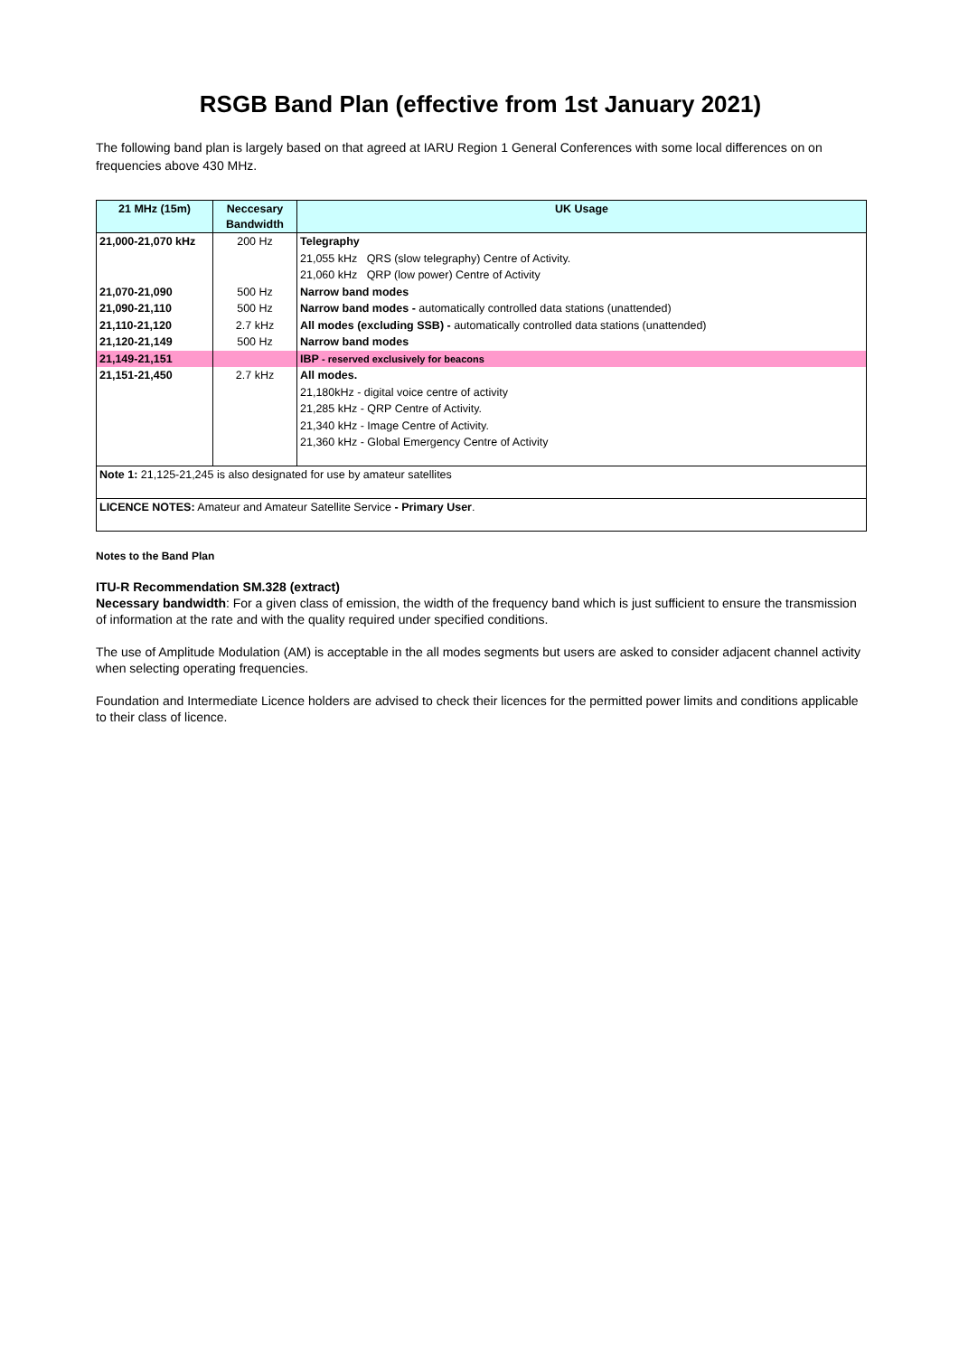RSGB Band Plan (effective from 1st January 2021)
The following band plan is largely based on that agreed at IARU Region 1 General Conferences with some local differences on on frequencies above 430 MHz.
| 21 MHz (15m) | Neccesary Bandwidth | UK Usage |
| --- | --- | --- |
| 21,000-21,070 kHz | 200 Hz | Telegraphy |
| | | 21,055 kHz QRS (slow telegraphy) Centre of Activity. |
| | | 21,060 kHz QRP (low power) Centre of Activity |
| 21,070-21,090 | 500 Hz | Narrow band modes |
| 21,090-21,110 | 500 Hz | Narrow band modes - automatically controlled data stations (unattended) |
| 21,110-21,120 | 2.7 kHz | All modes (excluding SSB) - automatically controlled data stations (unattended) |
| 21,120-21,149 | 500 Hz | Narrow band modes |
| 21,149-21,151 | | IBP - reserved exclusively for beacons |
| 21,151-21,450 | 2.7 kHz | All modes. |
| | | 21,180kHz - digital voice centre of activity |
| | | 21,285 kHz - QRP Centre of Activity. |
| | | 21,340 kHz - Image Centre of Activity. |
| | | 21,360 kHz - Global Emergency Centre of Activity |
| Note 1: 21,125-21,245 is also designated for use by amateur satellites | | |
| LICENCE NOTES: Amateur and Amateur Satellite Service - Primary User . | | |
Notes to the Band Plan
ITU-R Recommendation SM.328 (extract)
Necessary bandwidth: For a given class of emission, the width of the frequency band which is just sufficient to ensure the transmission of information at the rate and with the quality required under specified conditions.
The use of Amplitude Modulation (AM) is acceptable in the all modes segments but users are asked to consider adjacent channel activity when selecting operating frequencies.
Foundation and Intermediate Licence holders are advised to check their licences for the permitted power limits and conditions applicable to their class of licence.